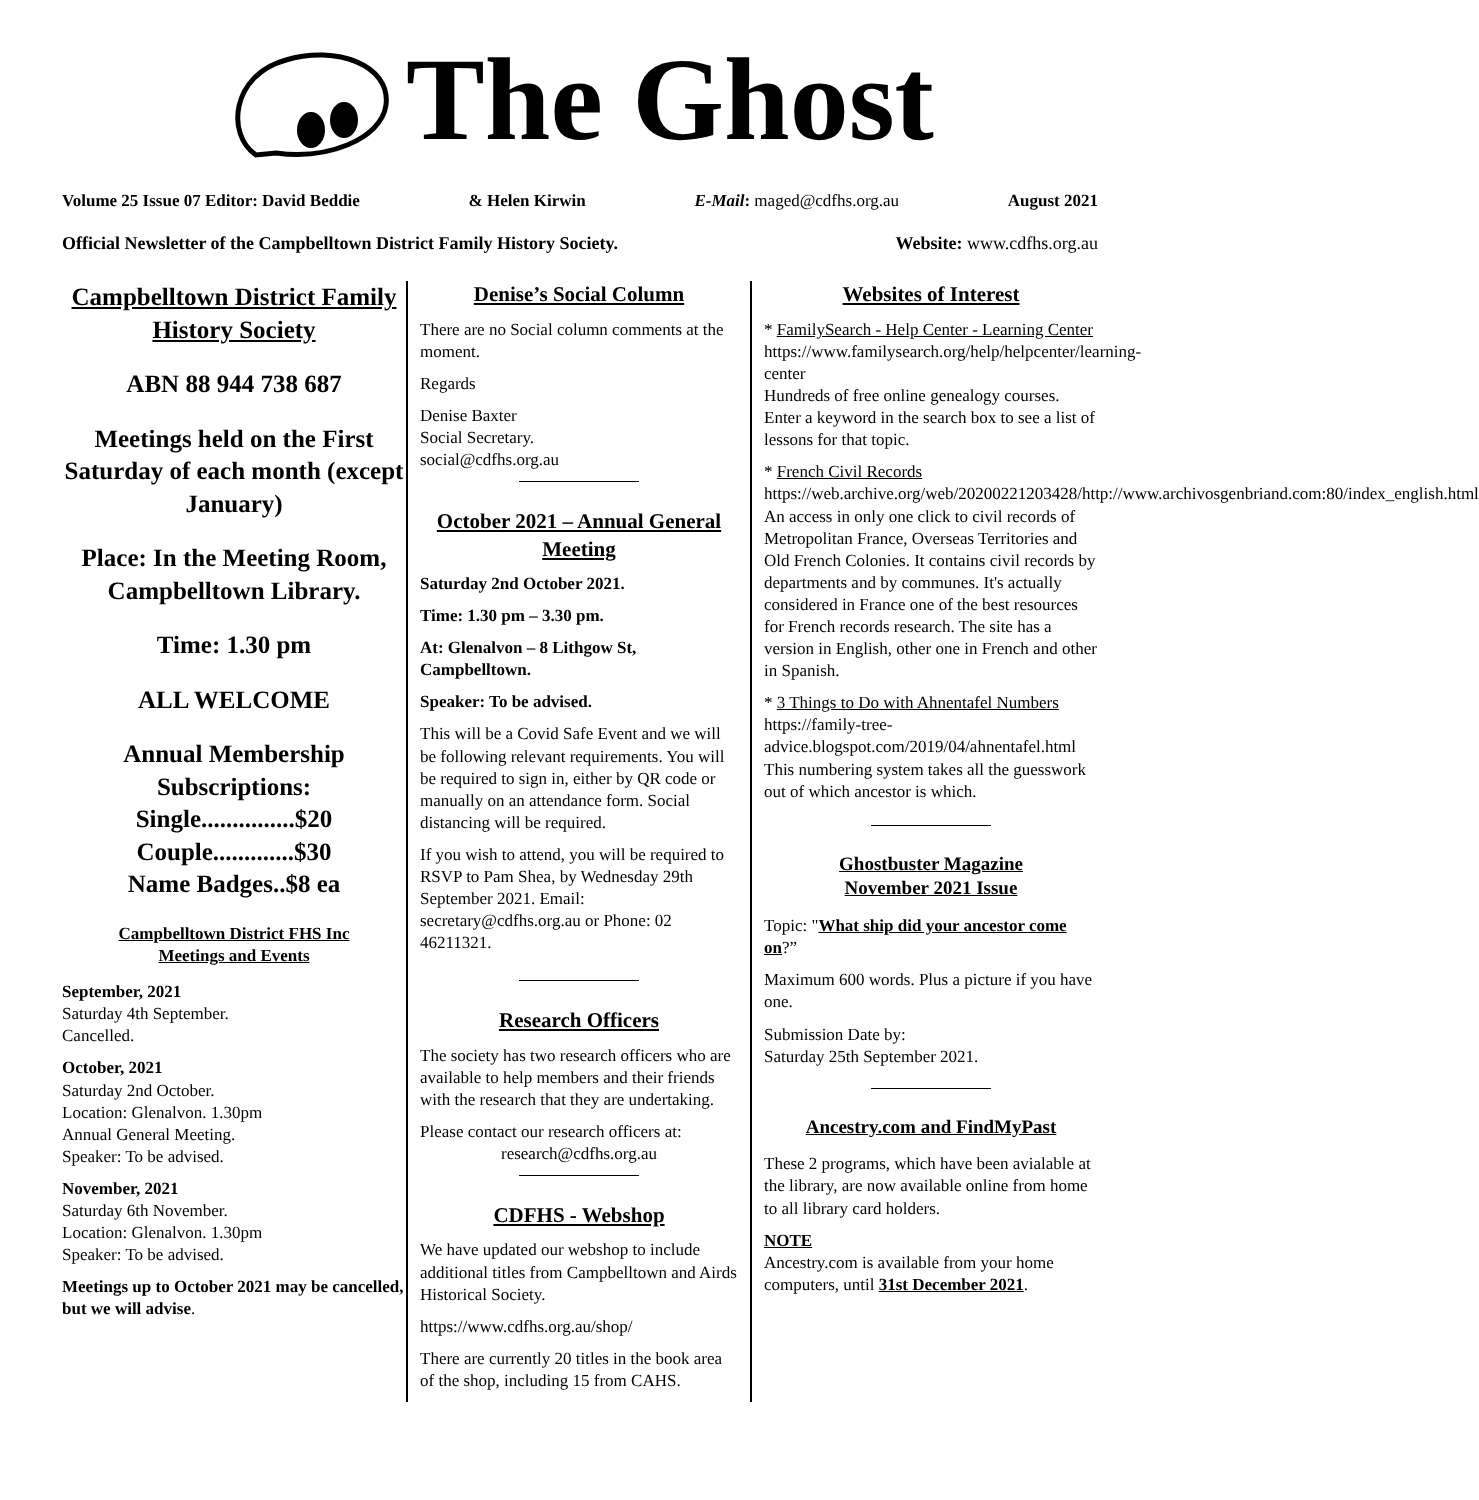The Ghost
Volume 25 Issue 07 Editor: David Beddie & Helen Kirwin E-Mail: maged@cdfhs.org.au August 2021
Official Newsletter of the Campbelltown District Family History Society. Website: www.cdfhs.org.au
Campbelltown District Family History Society
ABN 88 944 738 687
Meetings held on the First Saturday of each month (except January)
Place: In the Meeting Room, Campbelltown Library.
Time: 1.30 pm
ALL WELCOME
Annual Membership Subscriptions:
Single...............$20
Couple.............$30
Name Badges..$8 ea
Campbelltown District FHS Inc
Meetings and Events
September, 2021
Saturday 4th September.
Cancelled.
October, 2021
Saturday 2nd October.
Location: Glenalvon. 1.30pm
Annual General Meeting.
Speaker: To be advised.
November, 2021
Saturday 6th November.
Location: Glenalvon. 1.30pm
Speaker: To be advised.
Meetings up to October 2021 may be cancelled, but we will advise.
Denise’s Social Column
There are no Social column comments at the moment.
Regards
Denise Baxter
Social Secretary.
social@cdfhs.org.au
October 2021 – Annual General Meeting
Saturday 2nd October 2021.
Time: 1.30 pm – 3.30 pm.
At: Glenalvon – 8 Lithgow St, Campbelltown.
Speaker: To be advised.
This will be a Covid Safe Event and we will be following relevant requirements. You will be required to sign in, either by QR code or manually on an attendance form. Social distancing will be required.
If you wish to attend, you will be required to RSVP to Pam Shea, by Wednesday 29th September 2021. Email: secretary@cdfhs.org.au or Phone: 02 46211321.
Research Officers
The society has two research officers who are available to help members and their friends with the research that they are undertaking.
Please contact our research officers at:
research@cdfhs.org.au
CDFHS - Webshop
We have updated our webshop to include additional titles from Campbelltown and Airds Historical Society.
https://www.cdfhs.org.au/shop/
There are currently 20 titles in the book area of the shop, including 15 from CAHS.
Websites of Interest
* FamilySearch - Help Center - Learning Center
https://www.familysearch.org/help/helpcenter/learning-center
Hundreds of free online genealogy courses. Enter a keyword in the search box to see a list of lessons for that topic.
* French Civil Records
https://web.archive.org/web/20200221203428/http://www.archivosgenbriand.com:80/index_english.html
An access in only one click to civil records of Metropolitan France, Overseas Territories and Old French Colonies. It contains civil records by departments and by communes. It's actually considered in France one of the best resources for French records research. The site has a version in English, other one in French and other in Spanish.
* 3 Things to Do with Ahnentafel Numbers
https://family-tree-advice.blogspot.com/2019/04/ahnentafel.html
This numbering system takes all the guesswork out of which ancestor is which.
Ghostbuster Magazine
November 2021 Issue
Topic: "What ship did your ancestor come on?”
Maximum 600 words. Plus a picture if you have one.
Submission Date by:
Saturday 25th September 2021.
Ancestry.com and FindMyPast
These 2 programs, which have been avialable at the library, are now available online from home to all library card holders.
NOTE
Ancestry.com is available from your home computers, until 31st December 2021.